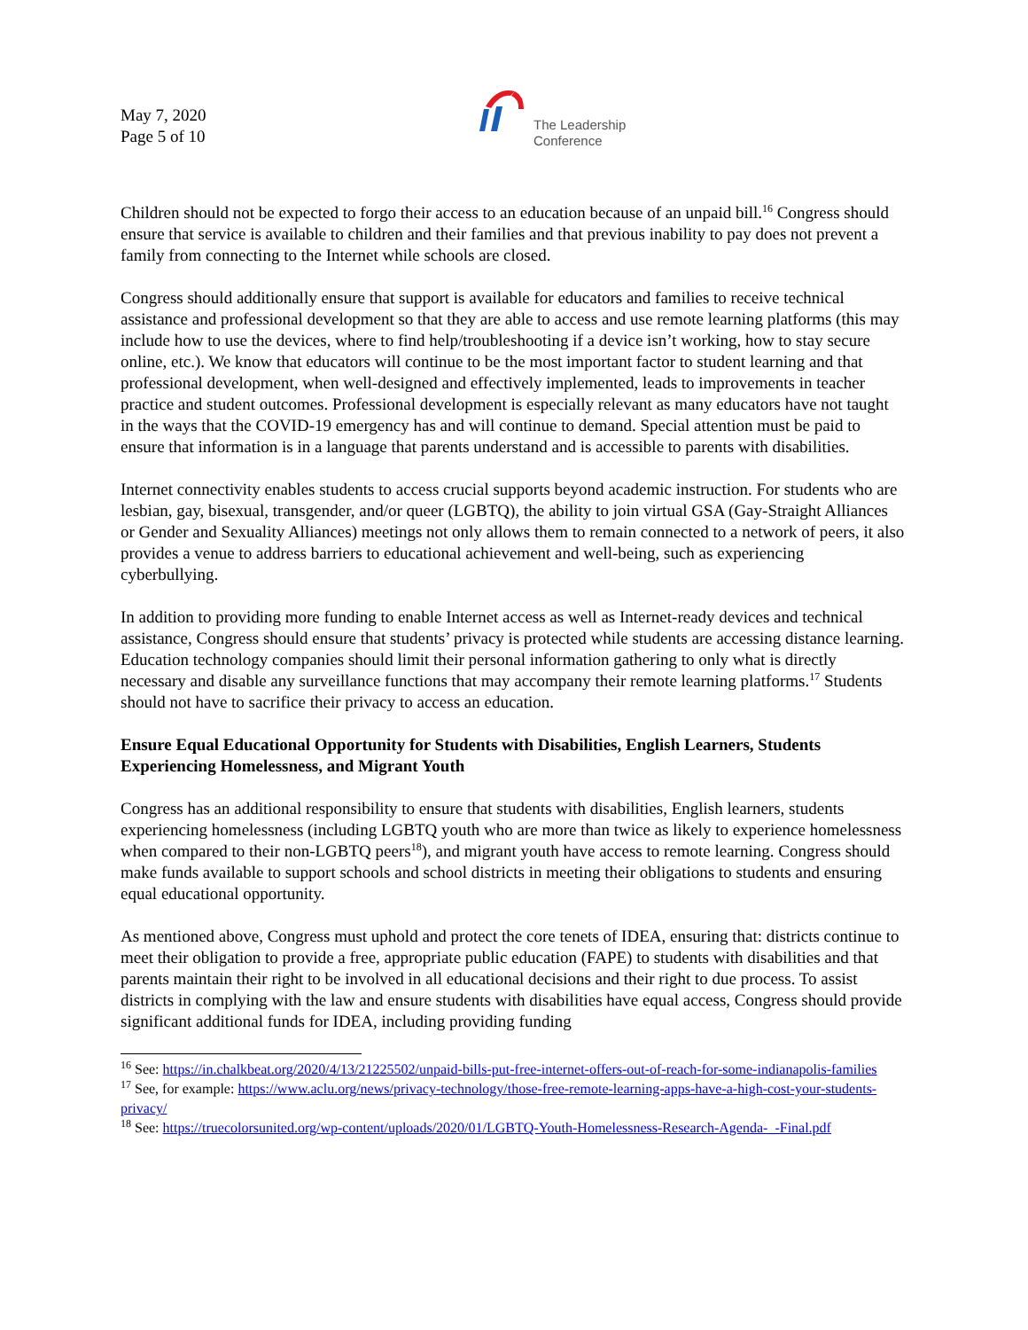May 7, 2020
Page 5 of 10
The Leadership
Conference
Children should not be expected to forgo their access to an education because of an unpaid bill.<sup>16</sup> Congress should ensure that service is available to children and their families and that previous inability to pay does not prevent a family from connecting to the Internet while schools are closed.
Congress should additionally ensure that support is available for educators and families to receive technical assistance and professional development so that they are able to access and use remote learning platforms (this may include how to use the devices, where to find help/troubleshooting if a device isn’t working, how to stay secure online, etc.). We know that educators will continue to be the most important factor to student learning and that professional development, when well-designed and effectively implemented, leads to improvements in teacher practice and student outcomes. Professional development is especially relevant as many educators have not taught in the ways that the COVID-19 emergency has and will continue to demand. Special attention must be paid to ensure that information is in a language that parents understand and is accessible to parents with disabilities.
Internet connectivity enables students to access crucial supports beyond academic instruction. For students who are lesbian, gay, bisexual, transgender, and/or queer (LGBTQ), the ability to join virtual GSA (Gay-Straight Alliances or Gender and Sexuality Alliances) meetings not only allows them to remain connected to a network of peers, it also provides a venue to address barriers to educational achievement and well-being, such as experiencing cyberbullying.
In addition to providing more funding to enable Internet access as well as Internet-ready devices and technical assistance, Congress should ensure that students’ privacy is protected while students are accessing distance learning. Education technology companies should limit their personal information gathering to only what is directly necessary and disable any surveillance functions that may accompany their remote learning platforms.<sup>17</sup> Students should not have to sacrifice their privacy to access an education.
Ensure Equal Educational Opportunity for Students with Disabilities, English Learners, Students Experiencing Homelessness, and Migrant Youth
Congress has an additional responsibility to ensure that students with disabilities, English learners, students experiencing homelessness (including LGBTQ youth who are more than twice as likely to experience homelessness when compared to their non-LGBTQ peers<sup>18</sup>), and migrant youth have access to remote learning. Congress should make funds available to support schools and school districts in meeting their obligations to students and ensuring equal educational opportunity.
As mentioned above, Congress must uphold and protect the core tenets of IDEA, ensuring that: districts continue to meet their obligation to provide a free, appropriate public education (FAPE) to students with disabilities and that parents maintain their right to be involved in all educational decisions and their right to due process. To assist districts in complying with the law and ensure students with disabilities have equal access, Congress should provide significant additional funds for IDEA, including providing funding
<sup>16</sup> See: https://in.chalkbeat.org/2020/4/13/21225502/unpaid-bills-put-free-internet-offers-out-of-reach-for-some-indianapolis-families
<sup>17</sup> See, for example: https://www.aclu.org/news/privacy-technology/those-free-remote-learning-apps-have-a-high-cost-your-students-privacy/
<sup>18</sup> See: https://truecolorsunited.org/wp-content/uploads/2020/01/LGBTQ-Youth-Homelessness-Research-Agenda-_-Final.pdf